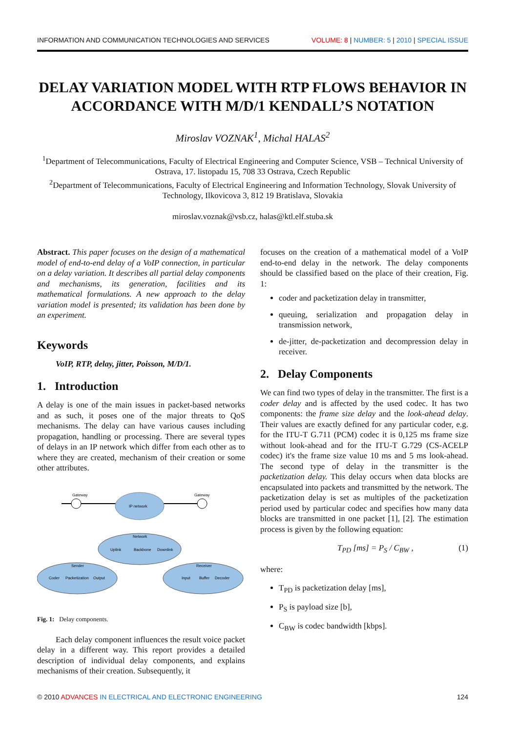INFORMATION AND COMMUNICATION TECHNOLOGIES AND SERVICES VOLUME: 8 | NUMBER: 5 | 2010 | SPECIAL ISSUE
DELAY VARIATION MODEL WITH RTP FLOWS BEHAVIOR IN ACCORDANCE WITH M/D/1 KENDALL’S NOTATION
Miroslav VOZNAK<sup>1</sup>, Michal HALAS<sup>2</sup>
<sup>1</sup> Department of Telecommunications, Faculty of Electrical Engineering and Computer Science, VSB – Technical University of Ostrava, 17. listopadu 15, 708 33 Ostrava, Czech Republic
<sup>2</sup> Department of Telecommunications, Faculty of Electrical Engineering and Information Technology, Slovak University of Technology, Ilkovicova 3, 812 19 Bratislava, Slovakia
miroslav.voznak@vsb.cz, halas@ktl.elf.stuba.sk
Abstract. This paper focuses on the design of a mathematical model of end-to-end delay of a VoIP connection, in particular on a delay variation. It describes all partial delay components and mechanisms, its generation, facilities and its mathematical formulations. A new approach to the delay variation model is presented; its validation has been done by an experiment.
Keywords
VoIP, RTP, delay, jitter, Poisson, M/D/1.
1. Introduction
A delay is one of the main issues in packet-based networks and as such, it poses one of the major threats to QoS mechanisms. The delay can have various causes including propagation, handling or processing. There are several types of delays in an IP network which differ from each other as to where they are created, mechanism of their creation or some other attributes.
IP network
Network
Uplink
Backbone
Downlink
Sender
Coder
Packetization
Output
Receiver
Input
Buffer
Decoder
Gateway
Gateway
Fig. 1: Delay components.
Each delay component influences the result voice packet delay in a different way. This report provides a detailed description of individual delay components, and explains mechanisms of their creation. Subsequently, it
focuses on the creation of a mathematical model of a VoIP end-to-end delay in the network. The delay components should be classified based on the place of their creation, Fig. 1:
coder and packetization delay in transmitter,
queuing, serialization and propagation delay in transmission network,
de-jitter, de-packetization and decompression delay in receiver.
2. Delay Components
We can find two types of delay in the transmitter. The first is a coder delay and is affected by the used codec. It has two components: the frame size delay and the look-ahead delay. Their values are exactly defined for any particular coder, e.g. for the ITU-T G.711 (PCM) codec it is 0,125 ms frame size without look-ahead and for the ITU-T G.729 (CS-ACELP codec) it's the frame size value 10 ms and 5 ms look-ahead. The second type of delay in the transmitter is the packetization delay. This delay occurs when data blocks are encapsulated into packets and transmitted by the network. The packetization delay is set as multiples of the packetization period used by particular codec and specifies how many data blocks are transmitted in one packet [1], [2]. The estimation process is given by the following equation:
T<sub>PD</sub> [ms] = P<sub>S</sub> / C<sub>BW</sub> , (1)
where:
T<sub>PD</sub> is packetization delay [ms],
P<sub>S</sub> is payload size [b],
C<sub>BW</sub> is codec bandwidth [kbps].
© 2010 ADVANCES IN ELECTRICAL AND ELECTRONIC ENGINEERING 124